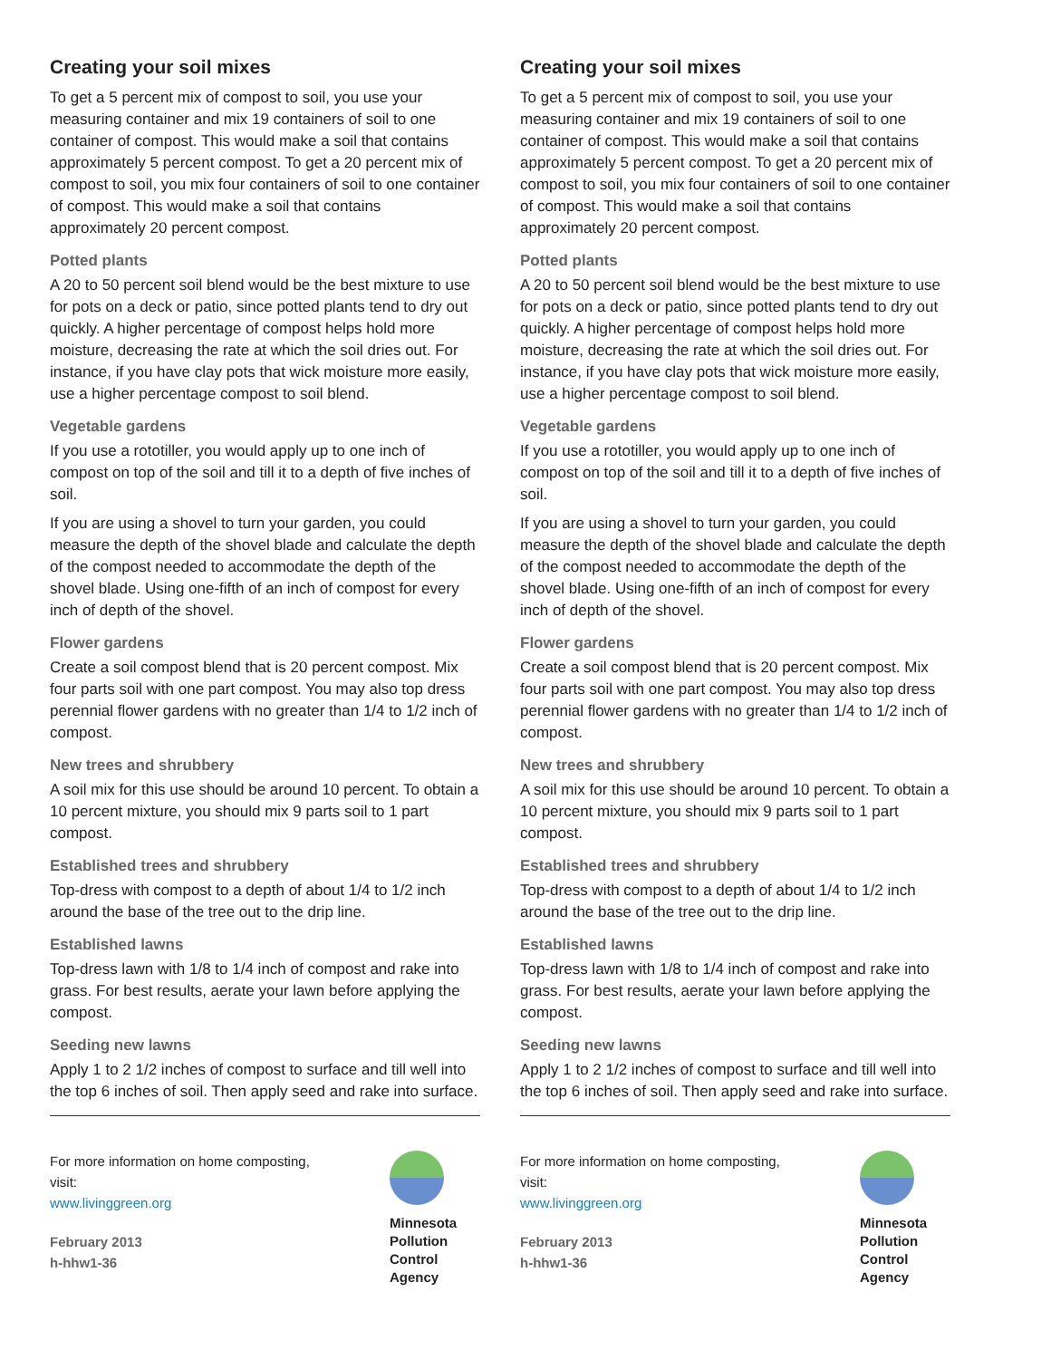Creating your soil mixes
To get a 5 percent mix of compost to soil, you use your measuring container and mix 19 containers of soil to one container of compost. This would make a soil that contains approximately 5 percent compost. To get a 20 percent mix of compost to soil, you mix four containers of soil to one container of compost. This would make a soil that contains approximately 20 percent compost.
Potted plants
A 20 to 50 percent soil blend would be the best mixture to use for pots on a deck or patio, since potted plants tend to dry out quickly. A higher percentage of compost helps hold more moisture, decreasing the rate at which the soil dries out. For instance, if you have clay pots that wick moisture more easily, use a higher percentage compost to soil blend.
Vegetable gardens
If you use a rototiller, you would apply up to one inch of compost on top of the soil and till it to a depth of five inches of soil.
If you are using a shovel to turn your garden, you could measure the depth of the shovel blade and calculate the depth of the compost needed to accommodate the depth of the shovel blade. Using one-fifth of an inch of compost for every inch of depth of the shovel.
Flower gardens
Create a soil compost blend that is 20 percent compost. Mix four parts soil with one part compost. You may also top dress perennial flower gardens with no greater than 1/4 to 1/2 inch of compost.
New trees and shrubbery
A soil mix for this use should be around 10 percent. To obtain a 10 percent mixture, you should mix 9 parts soil to 1 part compost.
Established trees and shrubbery
Top-dress with compost to a depth of about 1/4 to 1/2 inch around the base of the tree out to the drip line.
Established lawns
Top-dress lawn with 1/8 to 1/4 inch of compost and rake into grass. For best results, aerate your lawn before applying the compost.
Seeding new lawns
Apply 1 to 2 1/2 inches of compost to surface and till well into the top 6 inches of soil. Then apply seed and rake into surface.
For more information on home composting,
visit:
www.livinggreen.org
February 2013
h-hhw1-36
Minnesota
Pollution
Control
Agency
Creating your soil mixes
To get a 5 percent mix of compost to soil, you use your measuring container and mix 19 containers of soil to one container of compost. This would make a soil that contains approximately 5 percent compost. To get a 20 percent mix of compost to soil, you mix four containers of soil to one container of compost. This would make a soil that contains approximately 20 percent compost.
Potted plants
A 20 to 50 percent soil blend would be the best mixture to use for pots on a deck or patio, since potted plants tend to dry out quickly. A higher percentage of compost helps hold more moisture, decreasing the rate at which the soil dries out. For instance, if you have clay pots that wick moisture more easily, use a higher percentage compost to soil blend.
Vegetable gardens
If you use a rototiller, you would apply up to one inch of compost on top of the soil and till it to a depth of five inches of soil.
If you are using a shovel to turn your garden, you could measure the depth of the shovel blade and calculate the depth of the compost needed to accommodate the depth of the shovel blade. Using one-fifth of an inch of compost for every inch of depth of the shovel.
Flower gardens
Create a soil compost blend that is 20 percent compost. Mix four parts soil with one part compost. You may also top dress perennial flower gardens with no greater than 1/4 to 1/2 inch of compost.
New trees and shrubbery
A soil mix for this use should be around 10 percent. To obtain a 10 percent mixture, you should mix 9 parts soil to 1 part compost.
Established trees and shrubbery
Top-dress with compost to a depth of about 1/4 to 1/2 inch around the base of the tree out to the drip line.
Established lawns
Top-dress lawn with 1/8 to 1/4 inch of compost and rake into grass. For best results, aerate your lawn before applying the compost.
Seeding new lawns
Apply 1 to 2 1/2 inches of compost to surface and till well into the top 6 inches of soil. Then apply seed and rake into surface.
For more information on home composting,
visit:
www.livinggreen.org
February 2013
h-hhw1-36
Minnesota
Pollution
Control
Agency